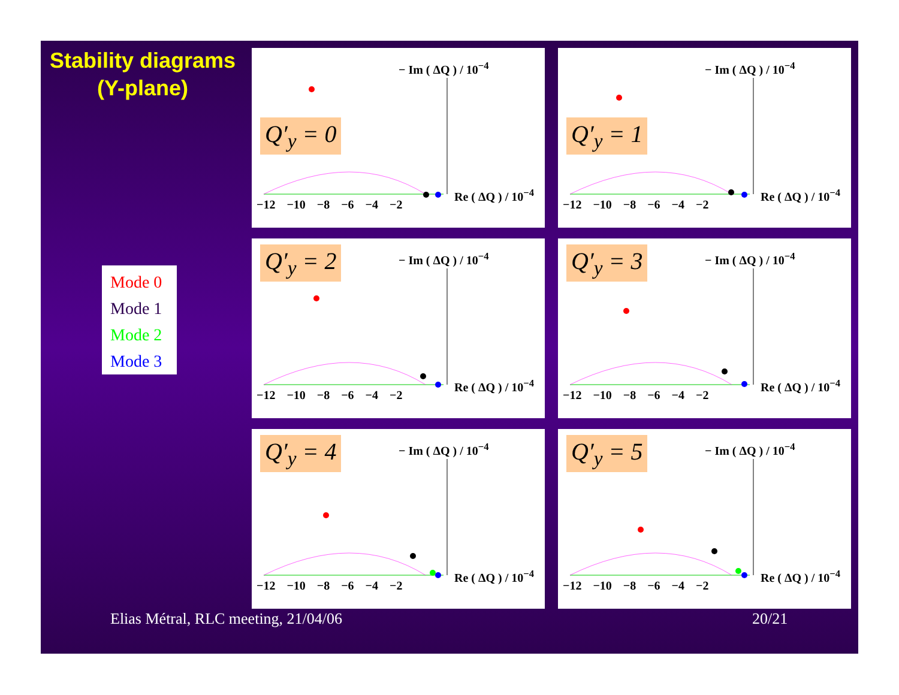Stability diagrams
(Y-plane)
Mode 0
Mode 1
Mode 2
Mode 3
Q′<sub>y</sub> = 0
− Im ( ΔQ ) / 10<sup>−4</sup>
Re ( ΔQ ) / 10<sup>−4</sup>
−12 −10 −8 −6 −4 −2
Q′<sub>y</sub> = 1
− Im ( ΔQ ) / 10<sup>−4</sup>
Re ( ΔQ ) / 10<sup>−4</sup>
−12 −10 −8 −6 −4 −2
Q′<sub>y</sub> = 2 − Im ( ΔQ ) / 10<sup>−4</sup>
Re ( ΔQ ) / 10<sup>−4</sup>
−12 −10 −8 −6 −4 −2
Q′<sub>y</sub> = 3 − Im ( ΔQ ) / 10<sup>−4</sup>
Re ( ΔQ ) / 10<sup>−4</sup>
−12 −10 −8 −6 −4 −2
Q′<sub>y</sub> = 4 − Im ( ΔQ ) / 10<sup>−4</sup>
Re ( ΔQ ) / 10<sup>−4</sup>
−12 −10 −8 −6 −4 −2
Q′<sub>y</sub> = 5 − Im ( ΔQ ) / 10<sup>−4</sup>
Re ( ΔQ ) / 10<sup>−4</sup>
−12 −10 −8 −6 −4 −2
Elias Métral, RLC meeting, 21/04/06
20/21